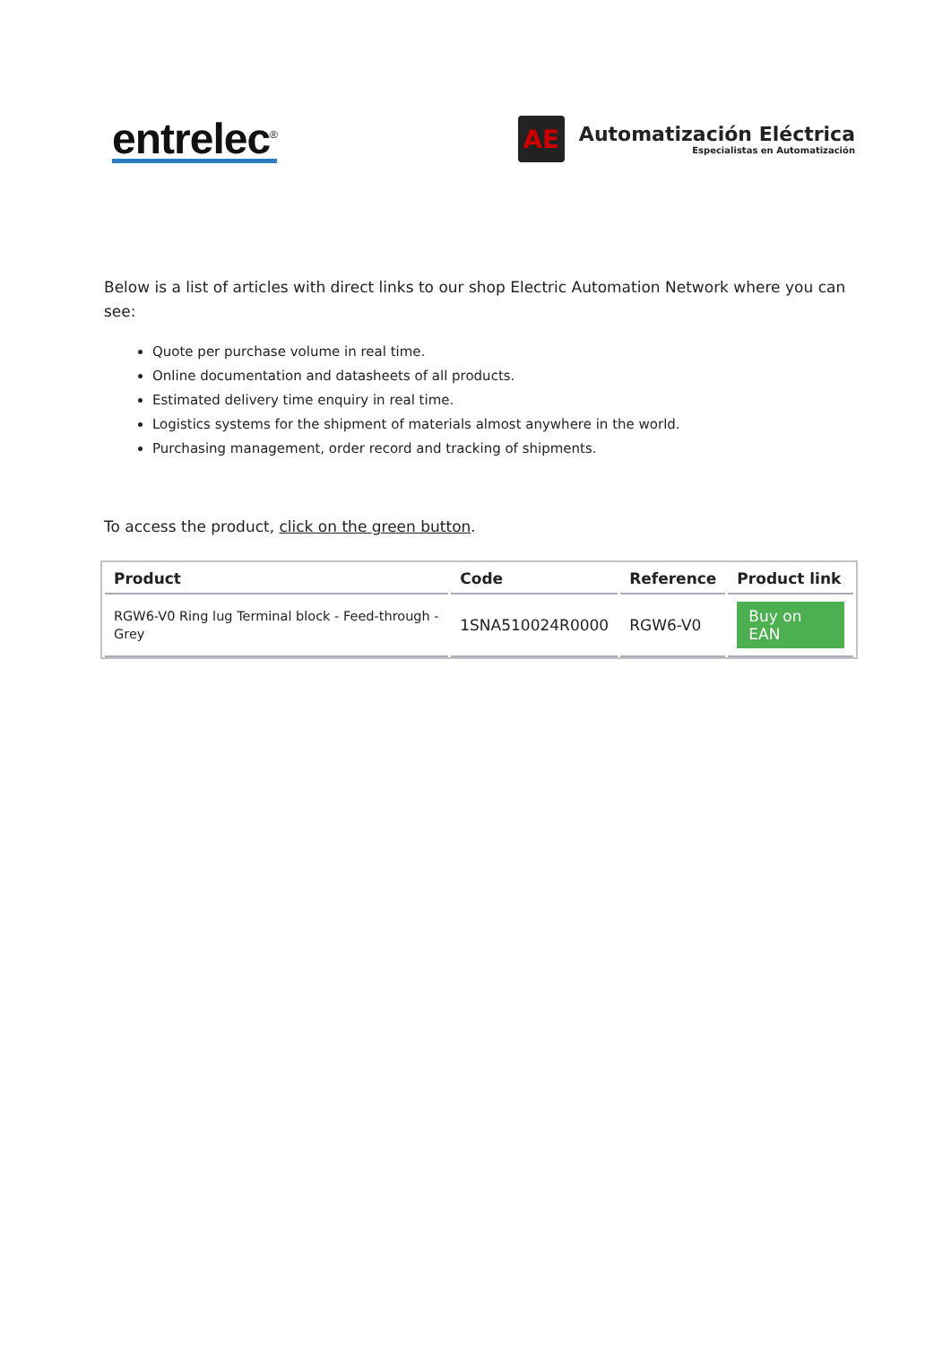entrelec<sup>®</sup>
AE
Automatización Eléctrica
Especialistas en Automatización
Below is a list of articles with direct links to our shop Electric Automation Network where you can see:
Quote per purchase volume in real time.
Online documentation and datasheets of all products.
Estimated delivery time enquiry in real time.
Logistics systems for the shipment of materials almost anywhere in the world.
Purchasing management, order record and tracking of shipments.
To access the product, click on the green button.
| Product | Code | Reference | Product link |
| --- | --- | --- | --- |
| RGW6-V0 Ring lug Terminal block - Feed-through - Grey | 1SNA510024R0000 | RGW6-V0 | Buy on EAN |